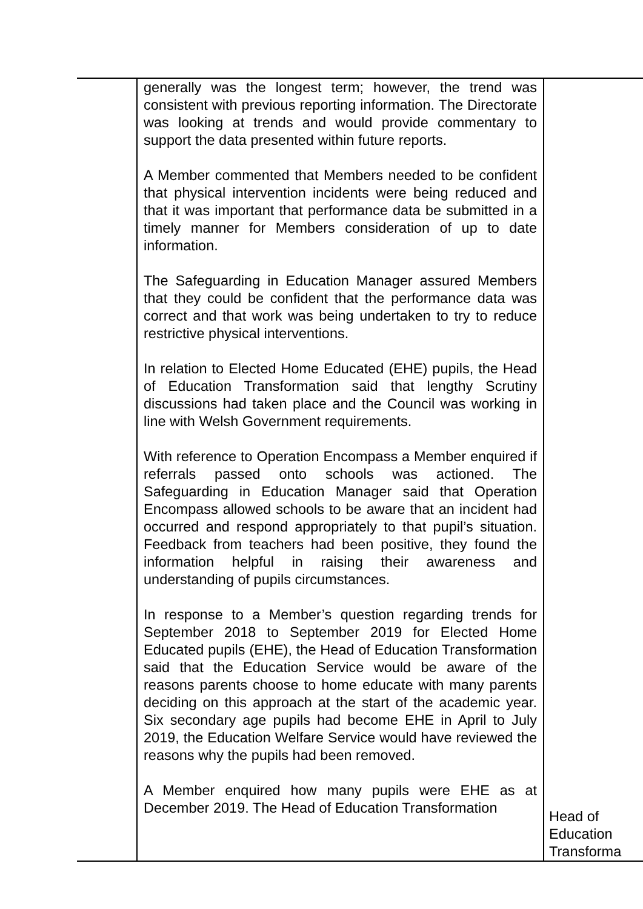| | generally was the longest term; however, the trend was consistent with previous reporting information. The Directorate was looking at trends and would provide commentary to support the data presented within future reports. A Member commented that Members needed to be confident that physical intervention incidents were being reduced and that it was important that performance data be submitted in a timely manner for Members consideration of up to date information. The Safeguarding in Education Manager assured Members that they could be confident that the performance data was correct and that work was being undertaken to try to reduce restrictive physical interventions. In relation to Elected Home Educated (EHE) pupils, the Head of Education Transformation said that lengthy Scrutiny discussions had taken place and the Council was working in line with Welsh Government requirements. With reference to Operation Encompass a Member enquired if referrals passed onto schools was actioned. The Safeguarding in Education Manager said that Operation Encompass allowed schools to be aware that an incident had occurred and respond appropriately to that pupil’s situation. Feedback from teachers had been positive, they found the information helpful in raising their awareness and understanding of pupils circumstances. In response to a Member’s question regarding trends for September 2018 to September 2019 for Elected Home Educated pupils (EHE), the Head of Education Transformation said that the Education Service would be aware of the reasons parents choose to home educate with many parents deciding on this approach at the start of the academic year. Six secondary age pupils had become EHE in April to July 2019, the Education Welfare Service would have reviewed the reasons why the pupils had been removed. A Member enquired how many pupils were EHE as at December 2019. The Head of Education Transformation | Head of Education Transforma |